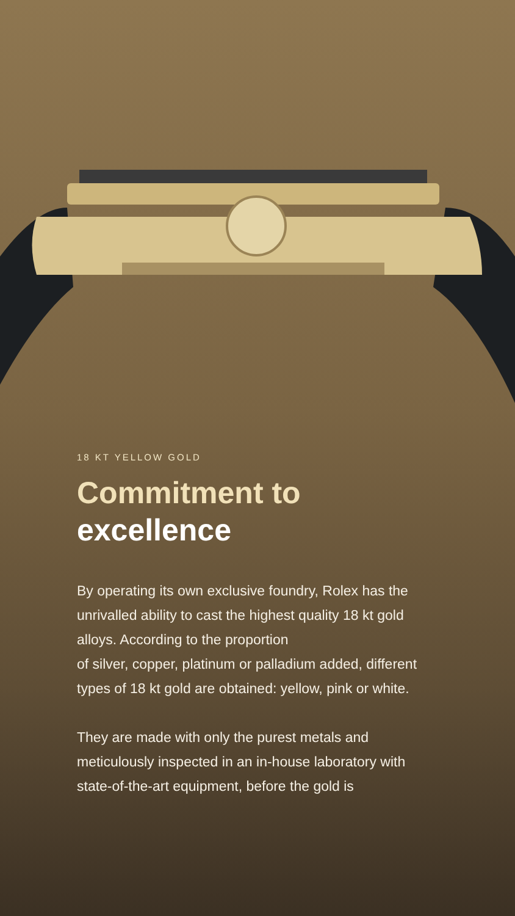18 KT YELLOW GOLD
Commitment to
excellence
By operating its own exclusive foundry, Rolex has the unrivalled ability to cast the highest quality 18 kt gold alloys. According to the proportion
of silver, copper, platinum or palladium added, different types of 18 kt gold are obtained: yellow, pink or white.
They are made with only the purest metals and meticulously inspected in an in-house laboratory with state-of-the-art equipment, before the gold is